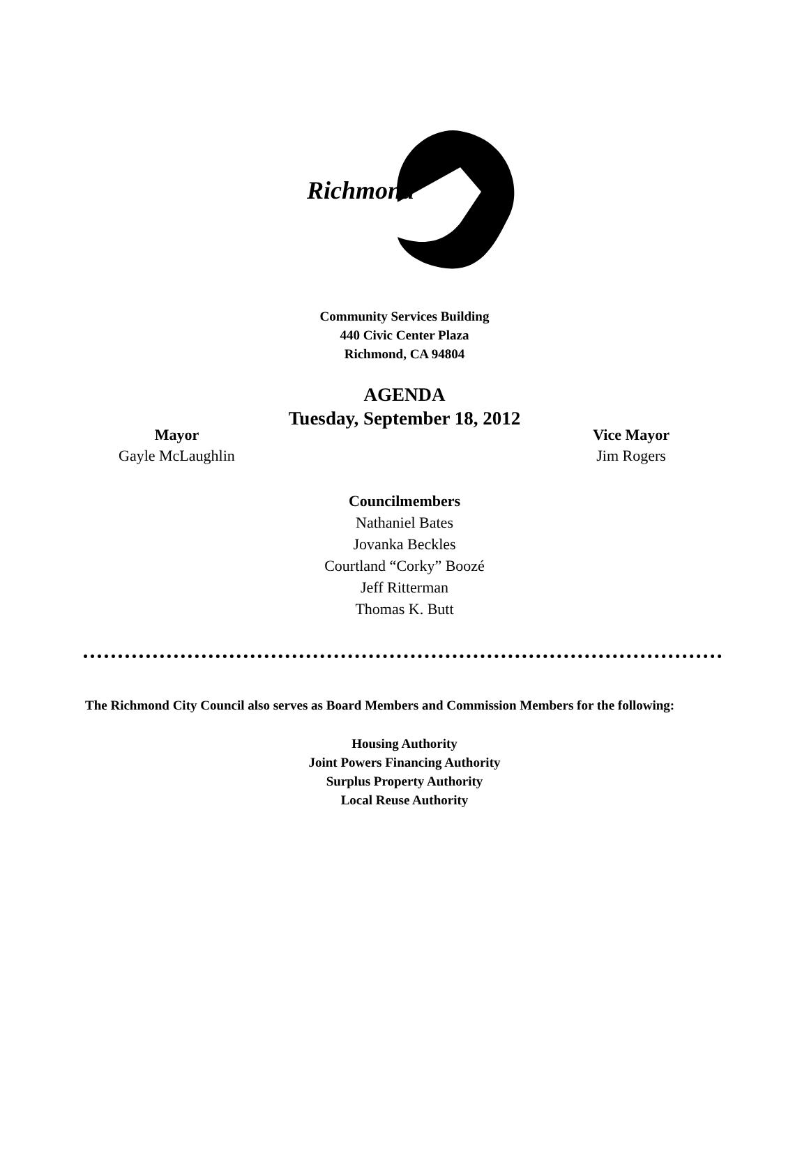Richmond
Community Services Building
440 Civic Center Plaza
Richmond, CA 94804
AGENDA
Tuesday, September 18, 2012
Mayor
Gayle McLaughlin
Vice Mayor
Jim Rogers
Councilmembers
Nathaniel Bates
Jovanka Beckles
Courtland “Corky” Boozé
Jeff Ritterman
Thomas K. Butt
The Richmond City Council also serves as Board Members and Commission Members for the following:
Housing Authority
Joint Powers Financing Authority
Surplus Property Authority
Local Reuse Authority